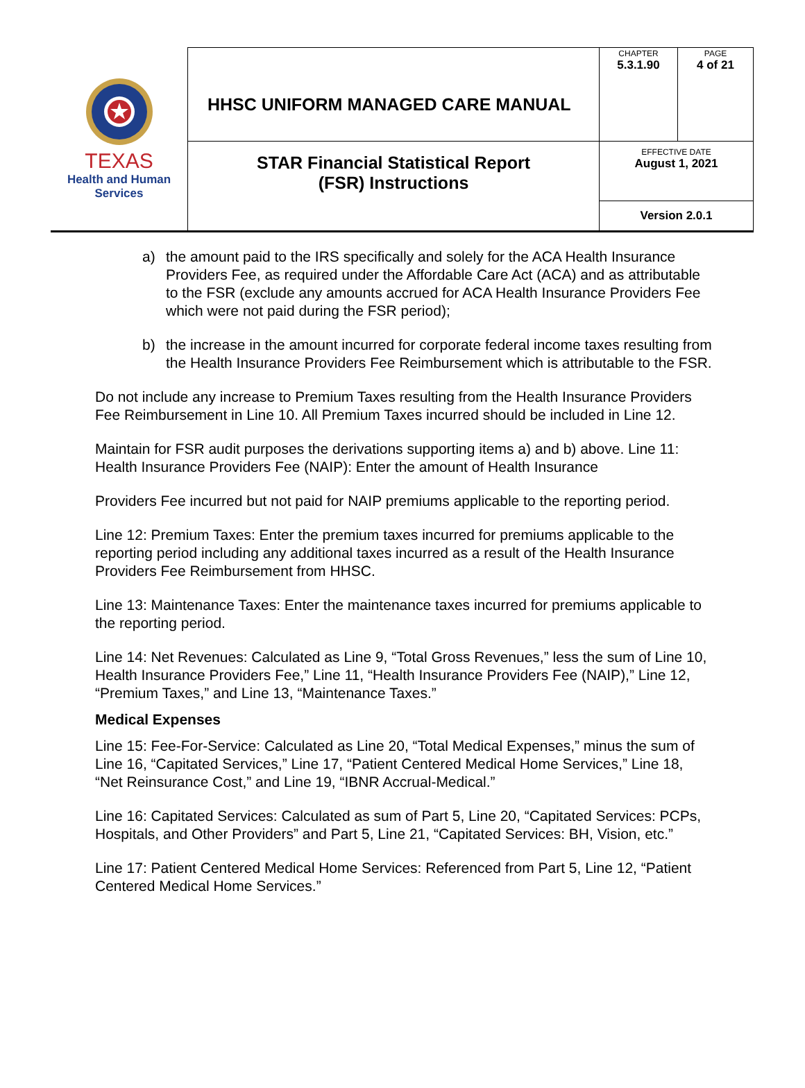| TEXAS Health and Human Services | HHSC UNIFORM MANAGED CARE MANUAL | CHAPTER 5.3.1.90 | PAGE 4 of 21 |
| | STAR Financial Statistical Report (FSR) Instructions | EFFECTIVE DATE August 1, 2021 | |
| | | Version 2.0.1 | |
a) the amount paid to the IRS specifically and solely for the ACA Health Insurance Providers Fee, as required under the Affordable Care Act (ACA) and as attributable to the FSR (exclude any amounts accrued for ACA Health Insurance Providers Fee which were not paid during the FSR period);
b) the increase in the amount incurred for corporate federal income taxes resulting from the Health Insurance Providers Fee Reimbursement which is attributable to the FSR.
Do not include any increase to Premium Taxes resulting from the Health Insurance Providers Fee Reimbursement in Line 10. All Premium Taxes incurred should be included in Line 12.
Maintain for FSR audit purposes the derivations supporting items a) and b) above. Line 11: Health Insurance Providers Fee (NAIP): Enter the amount of Health Insurance
Providers Fee incurred but not paid for NAIP premiums applicable to the reporting period.
Line 12: Premium Taxes: Enter the premium taxes incurred for premiums applicable to the reporting period including any additional taxes incurred as a result of the Health Insurance Providers Fee Reimbursement from HHSC.
Line 13: Maintenance Taxes: Enter the maintenance taxes incurred for premiums applicable to the reporting period.
Line 14: Net Revenues: Calculated as Line 9, “Total Gross Revenues,” less the sum of Line 10, Health Insurance Providers Fee,” Line 11, “Health Insurance Providers Fee (NAIP),” Line 12, “Premium Taxes,” and Line 13, “Maintenance Taxes.”
Medical Expenses
Line 15: Fee-For-Service: Calculated as Line 20, “Total Medical Expenses,” minus the sum of Line 16, “Capitated Services,” Line 17, “Patient Centered Medical Home Services,” Line 18, “Net Reinsurance Cost,” and Line 19, “IBNR Accrual-Medical.”
Line 16: Capitated Services: Calculated as sum of Part 5, Line 20, “Capitated Services: PCPs, Hospitals, and Other Providers” and Part 5, Line 21, “Capitated Services: BH, Vision, etc.”
Line 17: Patient Centered Medical Home Services: Referenced from Part 5, Line 12, “Patient Centered Medical Home Services.”